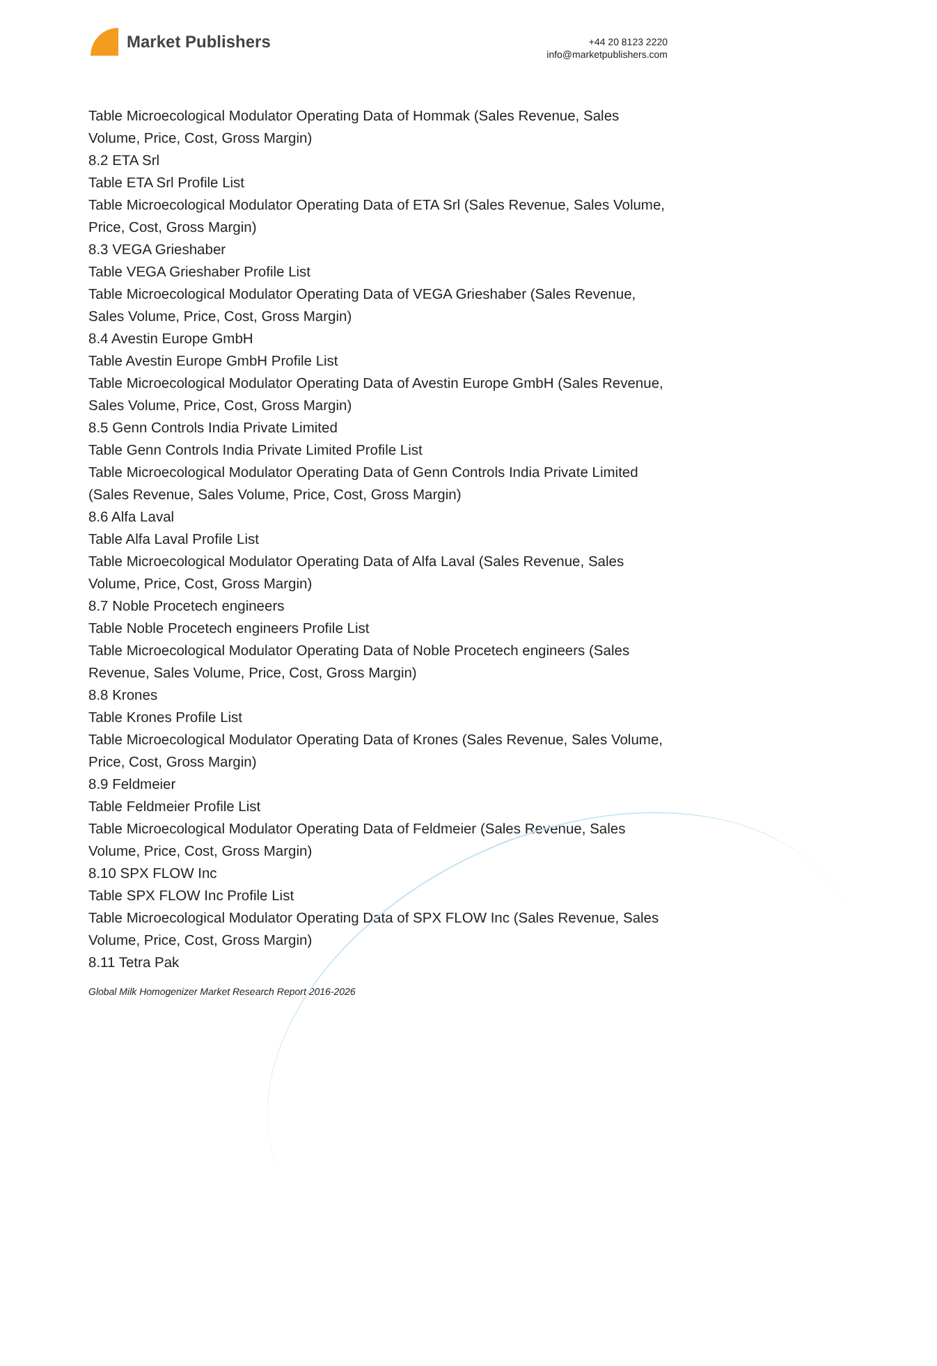Market Publishers
+44 20 8123 2220
info@marketpublishers.com
Table Microecological Modulator Operating Data of Hommak (Sales Revenue, Sales Volume, Price, Cost, Gross Margin)
8.2 ETA Srl
Table ETA Srl Profile List
Table Microecological Modulator Operating Data of ETA Srl (Sales Revenue, Sales Volume, Price, Cost, Gross Margin)
8.3 VEGA Grieshaber
Table VEGA Grieshaber Profile List
Table Microecological Modulator Operating Data of VEGA Grieshaber (Sales Revenue, Sales Volume, Price, Cost, Gross Margin)
8.4 Avestin Europe GmbH
Table Avestin Europe GmbH Profile List
Table Microecological Modulator Operating Data of Avestin Europe GmbH (Sales Revenue, Sales Volume, Price, Cost, Gross Margin)
8.5 Genn Controls India Private Limited
Table Genn Controls India Private Limited Profile List
Table Microecological Modulator Operating Data of Genn Controls India Private Limited (Sales Revenue, Sales Volume, Price, Cost, Gross Margin)
8.6 Alfa Laval
Table Alfa Laval Profile List
Table Microecological Modulator Operating Data of Alfa Laval (Sales Revenue, Sales Volume, Price, Cost, Gross Margin)
8.7 Noble Procetech engineers
Table Noble Procetech engineers Profile List
Table Microecological Modulator Operating Data of Noble Procetech engineers (Sales Revenue, Sales Volume, Price, Cost, Gross Margin)
8.8 Krones
Table Krones Profile List
Table Microecological Modulator Operating Data of Krones (Sales Revenue, Sales Volume, Price, Cost, Gross Margin)
8.9 Feldmeier
Table Feldmeier Profile List
Table Microecological Modulator Operating Data of Feldmeier (Sales Revenue, Sales Volume, Price, Cost, Gross Margin)
8.10 SPX FLOW Inc
Table SPX FLOW Inc Profile List
Table Microecological Modulator Operating Data of SPX FLOW Inc (Sales Revenue, Sales Volume, Price, Cost, Gross Margin)
8.11 Tetra Pak
Global Milk Homogenizer Market Research Report 2016-2026